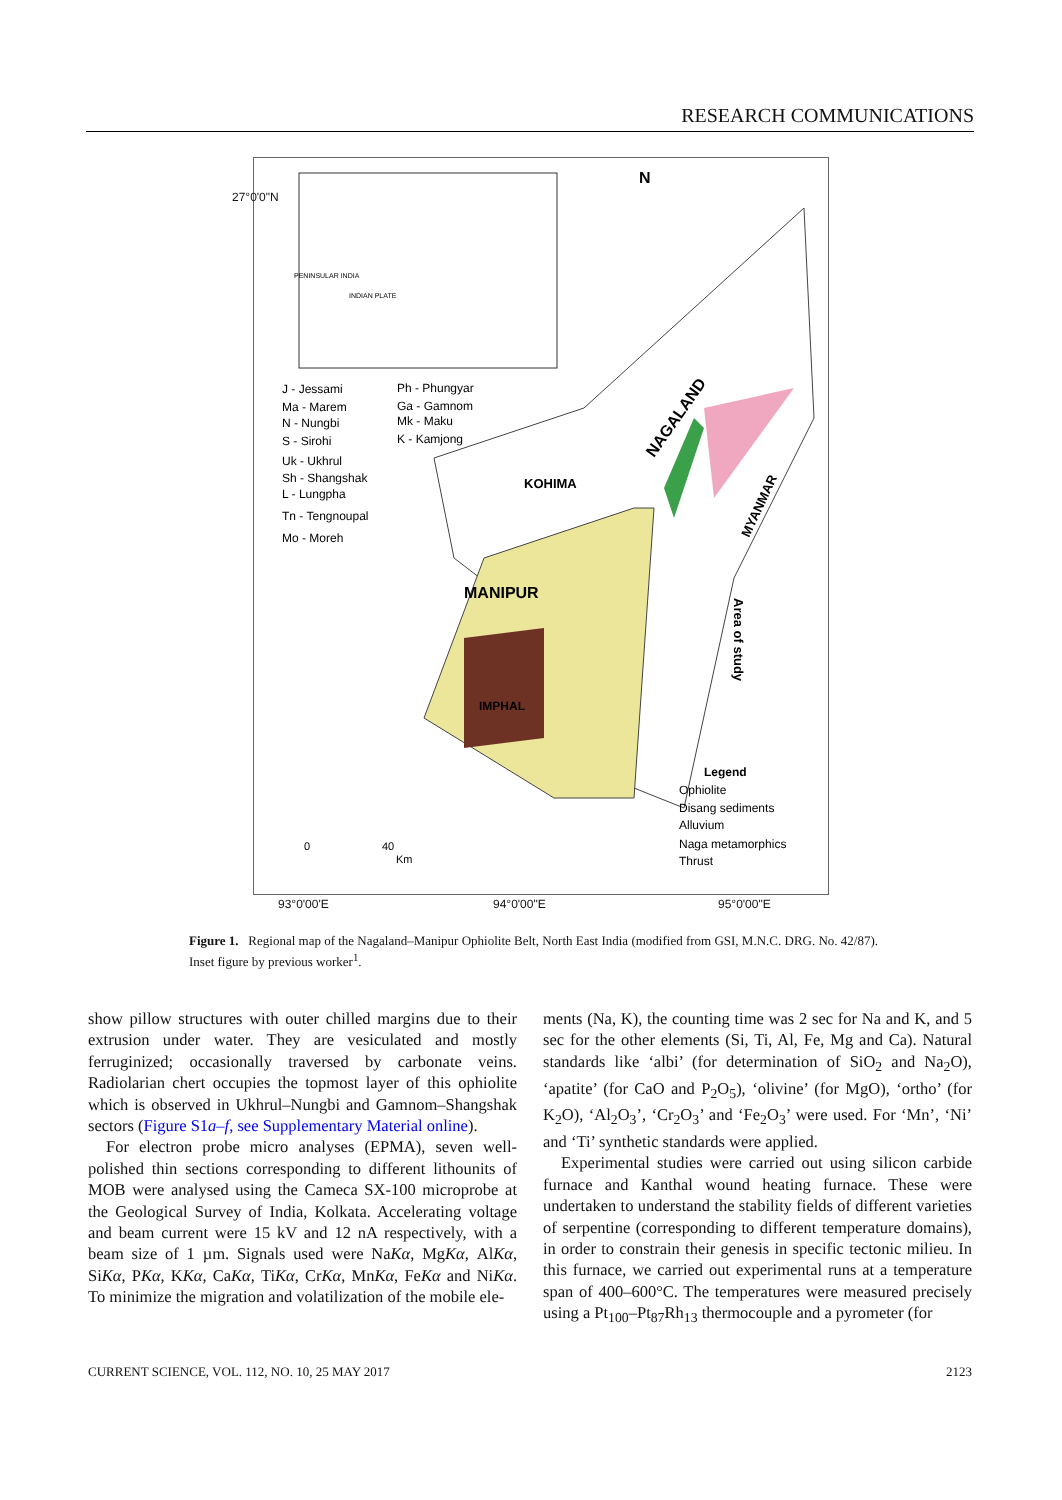RESEARCH COMMUNICATIONS
MANIPUR
KOHIMA
IMPHAL
NAGALAND
MYANMAR
Area of study
N
PENINSULAR INDIA
INDIAN PLATE
J - Jessami
Ma - Marem
N - Nungbi
S - Sirohi
Uk - Ukhrul
Sh - Shangshak
L - Lungpha
Tn - Tengnoupal
Mo - Moreh
Ph - Phungyar
Ga - Gamnom
Mk - Maku
K - Kamjong
Legend
Ophiolite
Disang sediments
Alluvium
Naga metamorphics
Thrust
0
40
Km
27°0'0"N
93°0'00'E 94°0'00"E 95°0'00"E
Figure 1. Regional map of the Nagaland–Manipur Ophiolite Belt, North East India (modified from GSI, M.N.C. DRG. No. 42/87). Inset figure by previous worker<sup>1</sup>.
show pillow structures with outer chilled margins due to their extrusion under water. They are vesiculated and mostly ferruginized; occasionally traversed by carbonate veins. Radiolarian chert occupies the topmost layer of this ophiolite which is observed in Ukhrul–Nungbi and Gamnom–Shangshak sectors (Figure S1a–f, see Supplementary Material online).
For electron probe micro analyses (EPMA), seven well-polished thin sections corresponding to different lithounits of MOB were analysed using the Cameca SX-100 microprobe at the Geological Survey of India, Kolkata. Accelerating voltage and beam current were 15 kV and 12 nA respectively, with a beam size of 1 µm. Signals used were NaKα, MgKα, AlKα, SiKα, PKα, KKα, CaKα, TiKα, CrKα, MnKα, FeKα and NiKα. To minimize the migration and volatilization of the mobile ele-
ments (Na, K), the counting time was 2 sec for Na and K, and 5 sec for the other elements (Si, Ti, Al, Fe, Mg and Ca). Natural standards like ‘albi’ (for determination of SiO<sub>2</sub> and Na<sub>2</sub>O), ‘apatite’ (for CaO and P<sub>2</sub>O<sub>5</sub>), ‘olivine’ (for MgO), ‘ortho’ (for K<sub>2</sub>O), ‘Al<sub>2</sub>O<sub>3</sub>’, ‘Cr<sub>2</sub>O<sub>3</sub>’ and ‘Fe<sub>2</sub>O<sub>3</sub>’ were used. For ‘Mn’, ‘Ni’ and ‘Ti’ synthetic standards were applied.
Experimental studies were carried out using silicon carbide furnace and Kanthal wound heating furnace. These were undertaken to understand the stability fields of different varieties of serpentine (corresponding to different temperature domains), in order to constrain their genesis in specific tectonic milieu. In this furnace, we carried out experimental runs at a temperature span of 400–600°C. The temperatures were measured precisely using a Pt<sub>100</sub>–Pt<sub>87</sub>Rh<sub>13</sub> thermocouple and a pyrometer (for
CURRENT SCIENCE, VOL. 112, NO. 10, 25 MAY 2017 2123